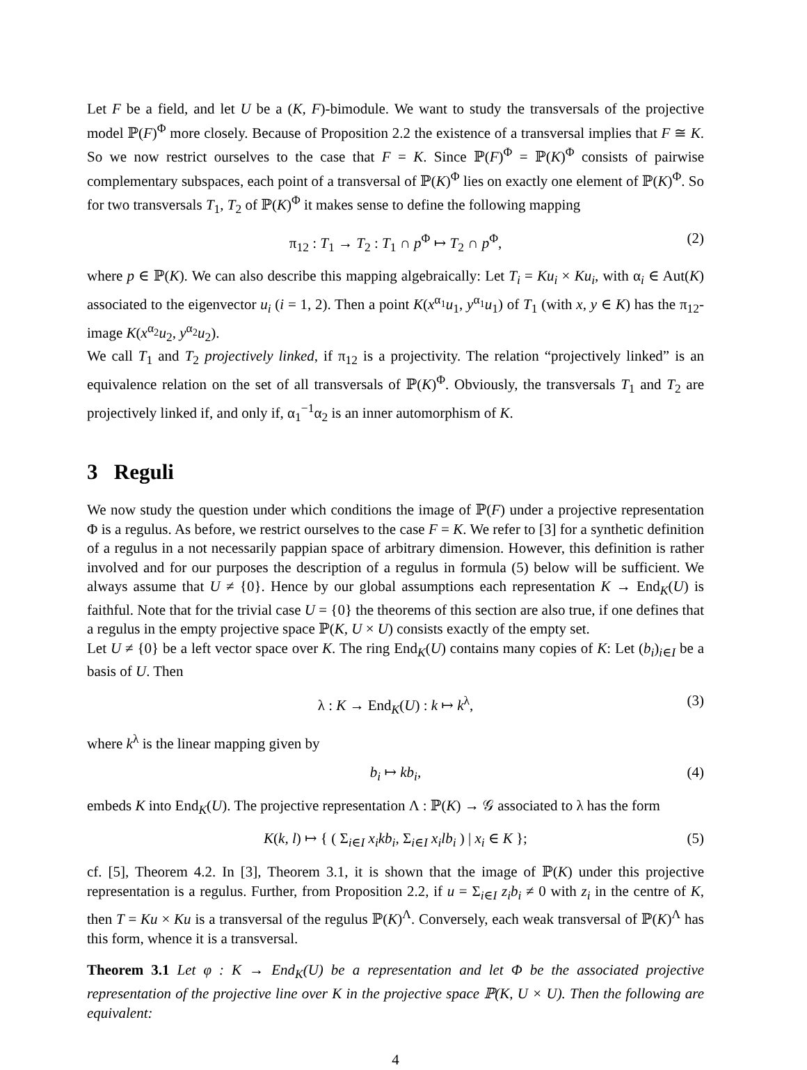Let F be a field, and let U be a (K, F)-bimodule. We want to study the transversals of the projective model ℙ(F)<sup>Φ</sup> more closely. Because of Proposition 2.2 the existence of a transversal implies that F ≅ K. So we now restrict ourselves to the case that F = K. Since ℙ(F)<sup>Φ</sup> = ℙ(K)<sup>Φ</sup> consists of pairwise complementary subspaces, each point of a transversal of ℙ(K)<sup>Φ</sup> lies on exactly one element of ℙ(K)<sup>Φ</sup>. So for two transversals T<sub>1</sub>, T<sub>2</sub> of ℙ(K)<sup>Φ</sup> it makes sense to define the following mapping
π<sub>12</sub> : T<sub>1</sub> → T<sub>2</sub> : T<sub>1</sub> ∩ p<sup>Φ</sup> ↦ T<sub>2</sub> ∩ p<sup>Φ</sup>, (2)
where p ∈ ℙ(K). We can also describe this mapping algebraically: Let T<sub>i</sub> = Ku<sub>i</sub> × Ku<sub>i</sub>, with α<sub>i</sub> ∈ Aut(K) associated to the eigenvector u<sub>i</sub> (i = 1, 2). Then a point K(x<sup>α<sub>1</sub></sup>u<sub>1</sub>, y<sup>α<sub>1</sub></sup>u<sub>1</sub>) of T<sub>1</sub> (with x, y ∈ K) has the π<sub>12</sub>-image K(x<sup>α<sub>2</sub></sup>u<sub>2</sub>, y<sup>α<sub>2</sub></sup>u<sub>2</sub>).
We call T<sub>1</sub> and T<sub>2</sub> projectively linked, if π<sub>12</sub> is a projectivity. The relation “projectively linked” is an equivalence relation on the set of all transversals of ℙ(K)<sup>Φ</sup>. Obviously, the transversals T<sub>1</sub> and T<sub>2</sub> are projectively linked if, and only if, α<sub>1</sub><sup>−1</sup>α<sub>2</sub> is an inner automorphism of K.
3 Reguli
We now study the question under which conditions the image of ℙ(F) under a projective representation Φ is a regulus. As before, we restrict ourselves to the case F = K. We refer to [3] for a synthetic definition of a regulus in a not necessarily pappian space of arbitrary dimension. However, this definition is rather involved and for our purposes the description of a regulus in formula (5) below will be sufficient. We always assume that U ≠ {0}. Hence by our global assumptions each representation K → End<sub>K</sub>(U) is faithful. Note that for the trivial case U = {0} the theorems of this section are also true, if one defines that a regulus in the empty projective space ℙ(K, U × U) consists exactly of the empty set.
Let U ≠ {0} be a left vector space over K. The ring End<sub>K</sub>(U) contains many copies of K: Let (b<sub>i</sub>)<sub>i∈I</sub> be a basis of U. Then
λ : K → End<sub>K</sub>(U) : k ↦ k<sup>λ</sup>, (3)
where k<sup>λ</sup> is the linear mapping given by
b<sub>i</sub> ↦ kb<sub>i</sub>, (4)
embeds K into End<sub>K</sub>(U). The projective representation Λ : ℙ(K) → 𝒢 associated to λ has the form
K(k, l) ↦ { ( Σ<sub>i∈I</sub> x<sub>i</sub>kb<sub>i</sub>, Σ<sub>i∈I</sub> x<sub>i</sub>lb<sub>i</sub> ) | x<sub>i</sub> ∈ K }; (5)
cf. [5], Theorem 4.2. In [3], Theorem 3.1, it is shown that the image of ℙ(K) under this projective representation is a regulus. Further, from Proposition 2.2, if u = Σ<sub>i∈I</sub> z<sub>i</sub>b<sub>i</sub> ≠ 0 with z<sub>i</sub> in the centre of K, then T = Ku × Ku is a transversal of the regulus ℙ(K)<sup>Λ</sup>. Conversely, each weak transversal of ℙ(K)<sup>Λ</sup> has this form, whence it is a transversal.
Theorem 3.1 Let φ : K → End<sub>K</sub>(U) be a representation and let Φ be the associated projective representation of the projective line over K in the projective space ℙ(K, U × U). Then the following are equivalent:
4